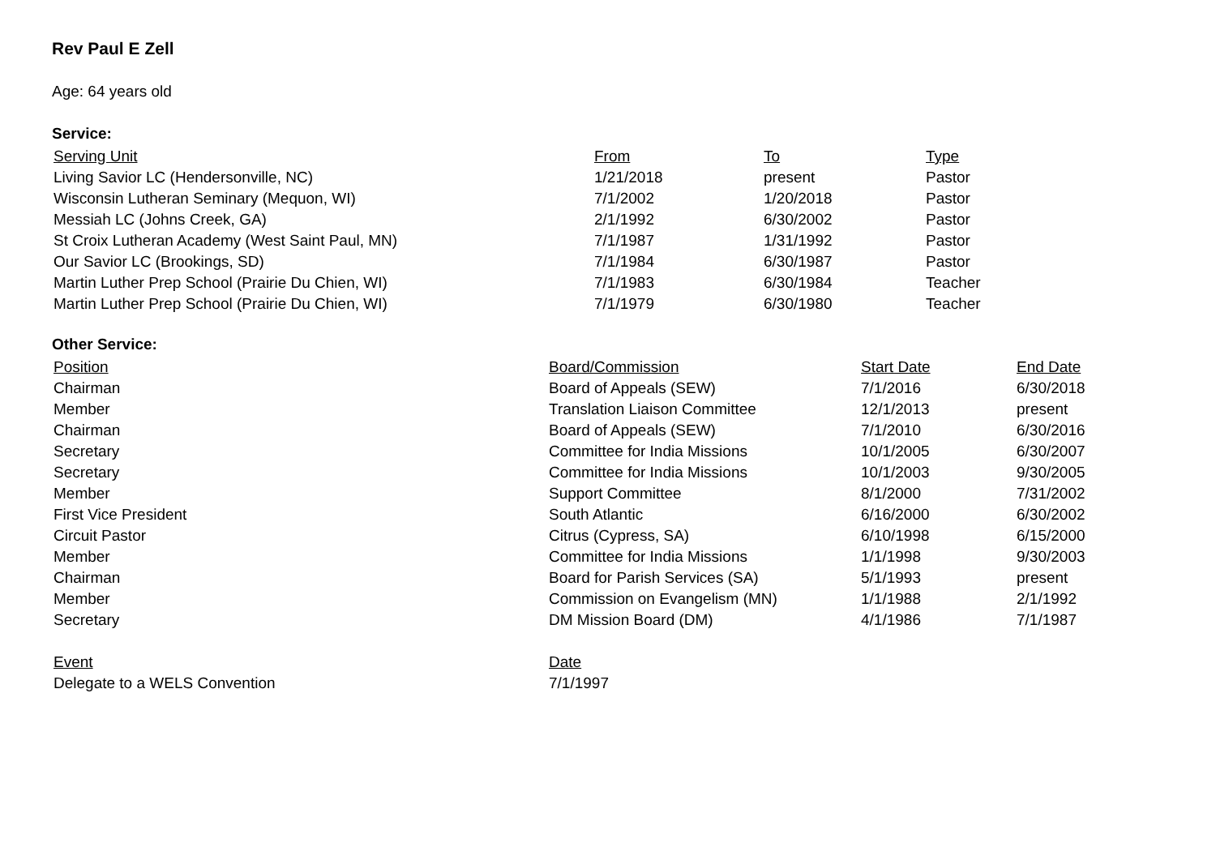Rev Paul E Zell
Age: 64 years old
Service:
| Serving Unit | From | To | Type |
| --- | --- | --- | --- |
| Living Savior LC (Hendersonville, NC) | 1/21/2018 | present | Pastor |
| Wisconsin Lutheran Seminary (Mequon, WI) | 7/1/2002 | 1/20/2018 | Pastor |
| Messiah LC (Johns Creek, GA) | 2/1/1992 | 6/30/2002 | Pastor |
| St Croix Lutheran Academy (West Saint Paul, MN) | 7/1/1987 | 1/31/1992 | Pastor |
| Our Savior LC (Brookings, SD) | 7/1/1984 | 6/30/1987 | Pastor |
| Martin Luther Prep School (Prairie Du Chien, WI) | 7/1/1983 | 6/30/1984 | Teacher |
| Martin Luther Prep School (Prairie Du Chien, WI) | 7/1/1979 | 6/30/1980 | Teacher |
Other Service:
| Position | Board/Commission | Start Date | End Date |
| --- | --- | --- | --- |
| Chairman | Board of Appeals (SEW) | 7/1/2016 | 6/30/2018 |
| Member | Translation Liaison Committee | 12/1/2013 | present |
| Chairman | Board of Appeals (SEW) | 7/1/2010 | 6/30/2016 |
| Secretary | Committee for India Missions | 10/1/2005 | 6/30/2007 |
| Secretary | Committee for India Missions | 10/1/2003 | 9/30/2005 |
| Member | Support Committee | 8/1/2000 | 7/31/2002 |
| First Vice President | South Atlantic | 6/16/2000 | 6/30/2002 |
| Circuit Pastor | Citrus (Cypress, SA) | 6/10/1998 | 6/15/2000 |
| Member | Committee for India Missions | 1/1/1998 | 9/30/2003 |
| Chairman | Board for Parish Services (SA) | 5/1/1993 | present |
| Member | Commission on Evangelism (MN) | 1/1/1988 | 2/1/1992 |
| Secretary | DM Mission Board (DM) | 4/1/1986 | 7/1/1987 |
| Event | Date |
| --- | --- |
| Delegate to a WELS Convention | 7/1/1997 |